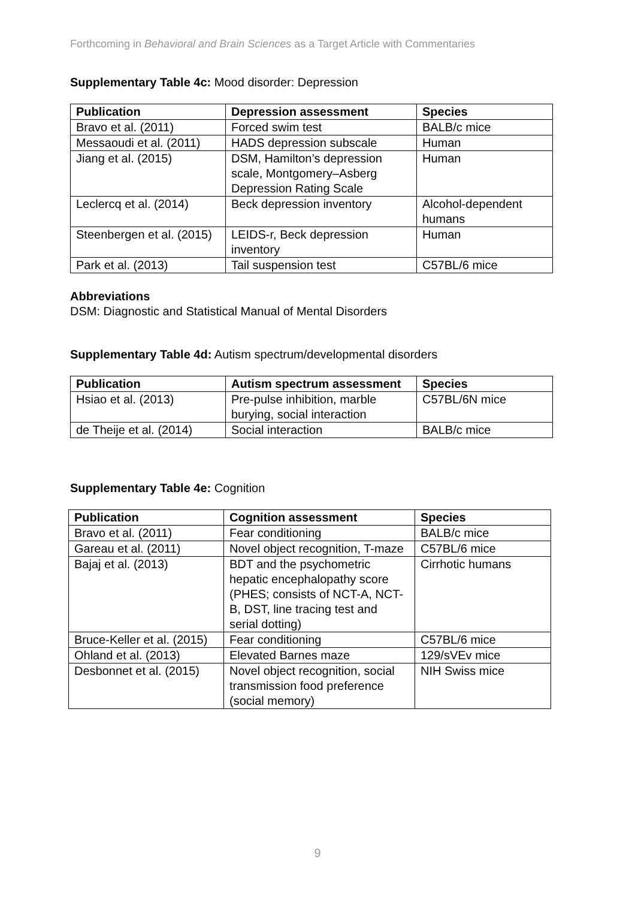Forthcoming in Behavioral and Brain Sciences as a Target Article with Commentaries
Supplementary Table 4c: Mood disorder: Depression
| Publication | Depression assessment | Species |
| --- | --- | --- |
| Bravo et al. (2011) | Forced swim test | BALB/c mice |
| Messaoudi et al. (2011) | HADS depression subscale | Human |
| Jiang et al. (2015) | DSM, Hamilton’s depression scale, Montgomery–Asberg Depression Rating Scale | Human |
| Leclercq et al. (2014) | Beck depression inventory | Alcohol-dependent humans |
| Steenbergen et al. (2015) | LEIDS-r, Beck depression inventory | Human |
| Park et al. (2013) | Tail suspension test | C57BL/6 mice |
Abbreviations
DSM: Diagnostic and Statistical Manual of Mental Disorders
Supplementary Table 4d: Autism spectrum/developmental disorders
| Publication | Autism spectrum assessment | Species |
| --- | --- | --- |
| Hsiao et al. (2013) | Pre-pulse inhibition, marble burying, social interaction | C57BL/6N mice |
| de Theije et al. (2014) | Social interaction | BALB/c mice |
Supplementary Table 4e: Cognition
| Publication | Cognition assessment | Species |
| --- | --- | --- |
| Bravo et al. (2011) | Fear conditioning | BALB/c mice |
| Gareau et al. (2011) | Novel object recognition, T-maze | C57BL/6 mice |
| Bajaj et al. (2013) | BDT and the psychometric hepatic encephalopathy score (PHES; consists of NCT-A, NCT-B, DST, line tracing test and serial dotting) | Cirrhotic humans |
| Bruce-Keller et al. (2015) | Fear conditioning | C57BL/6 mice |
| Ohland et al. (2013) | Elevated Barnes maze | 129/sVEv mice |
| Desbonnet et al. (2015) | Novel object recognition, social transmission food preference (social memory) | NIH Swiss mice |
9